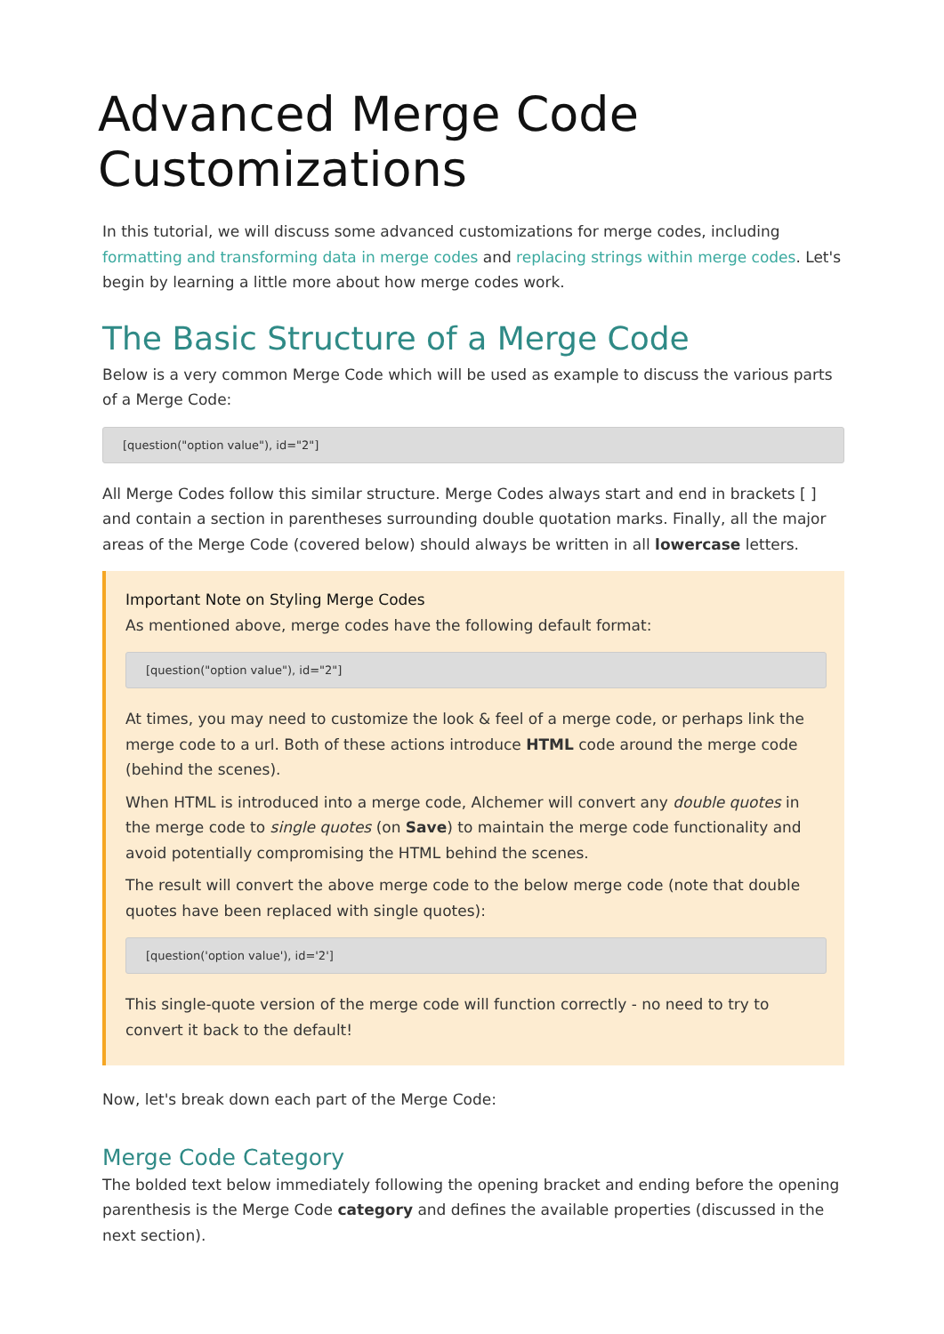Advanced Merge Code Customizations
In this tutorial, we will discuss some advanced customizations for merge codes, including formatting and transforming data in merge codes and replacing strings within merge codes. Let's begin by learning a little more about how merge codes work.
The Basic Structure of a Merge Code
Below is a very common Merge Code which will be used as example to discuss the various parts of a Merge Code:
[question("option value"), id="2"]
All Merge Codes follow this similar structure. Merge Codes always start and end in brackets [ ] and contain a section in parentheses surrounding double quotation marks. Finally, all the major areas of the Merge Code (covered below) should always be written in all lowercase letters.
Important Note on Styling Merge Codes
As mentioned above, merge codes have the following default format:
[question("option value"), id="2"]
At times, you may need to customize the look & feel of a merge code, or perhaps link the merge code to a url. Both of these actions introduce HTML code around the merge code (behind the scenes).
When HTML is introduced into a merge code, Alchemer will convert any double quotes in the merge code to single quotes (on Save) to maintain the merge code functionality and avoid potentially compromising the HTML behind the scenes.
The result will convert the above merge code to the below merge code (note that double quotes have been replaced with single quotes):
[question('option value'), id='2']
This single-quote version of the merge code will function correctly - no need to try to convert it back to the default!
Now, let's break down each part of the Merge Code:
Merge Code Category
The bolded text below immediately following the opening bracket and ending before the opening parenthesis is the Merge Code category and defines the available properties (discussed in the next section).